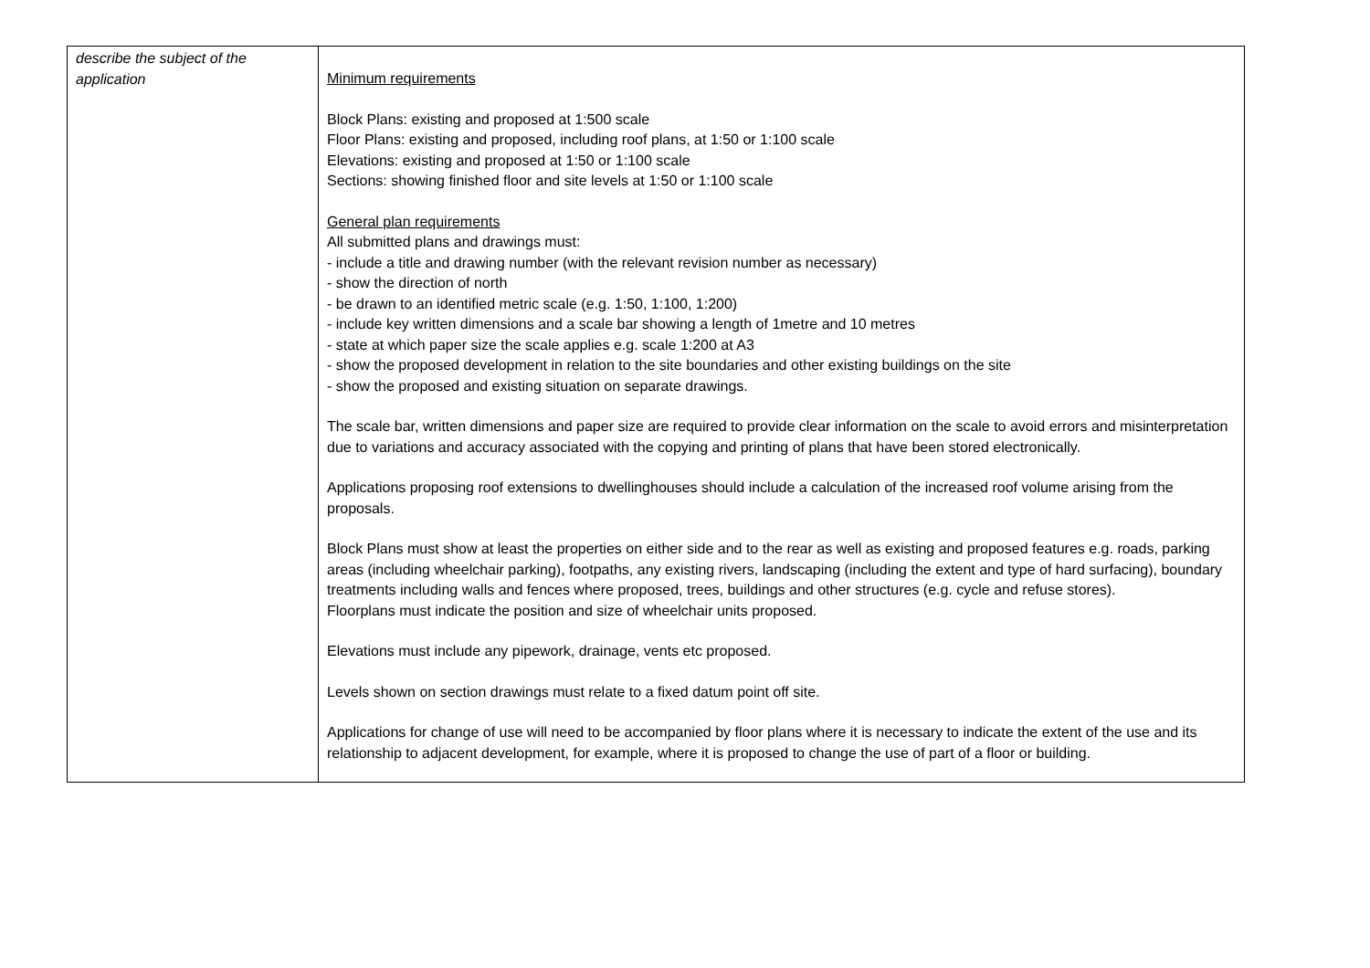| describe the subject of the application | Minimum requirements Block Plans: existing and proposed at 1:500 scale Floor Plans: existing and proposed, including roof plans, at 1:50 or 1:100 scale Elevations: existing and proposed at 1:50 or 1:100 scale Sections: showing finished floor and site levels at 1:50 or 1:100 scale General plan requirements All submitted plans and drawings must: - include a title and drawing number (with the relevant revision number as necessary) - show the direction of north - be drawn to an identified metric scale (e.g. 1:50, 1:100, 1:200) - include key written dimensions and a scale bar showing a length of 1metre and 10 metres - state at which paper size the scale applies e.g. scale 1:200 at A3 - show the proposed development in relation to the site boundaries and other existing buildings on the site - show the proposed and existing situation on separate drawings. The scale bar, written dimensions and paper size are required to provide clear information on the scale to avoid errors and misinterpretation due to variations and accuracy associated with the copying and printing of plans that have been stored electronically. Applications proposing roof extensions to dwellinghouses should include a calculation of the increased roof volume arising from the proposals. Block Plans must show at least the properties on either side and to the rear as well as existing and proposed features e.g. roads, parking areas (including wheelchair parking), footpaths, any existing rivers, landscaping (including the extent and type of hard surfacing), boundary treatments including walls and fences where proposed, trees, buildings and other structures (e.g. cycle and refuse stores). Floorplans must indicate the position and size of wheelchair units proposed. Elevations must include any pipework, drainage, vents etc proposed. Levels shown on section drawings must relate to a fixed datum point off site. Applications for change of use will need to be accompanied by floor plans where it is necessary to indicate the extent of the use and its relationship to adjacent development, for example, where it is proposed to change the use of part of a floor or building. |